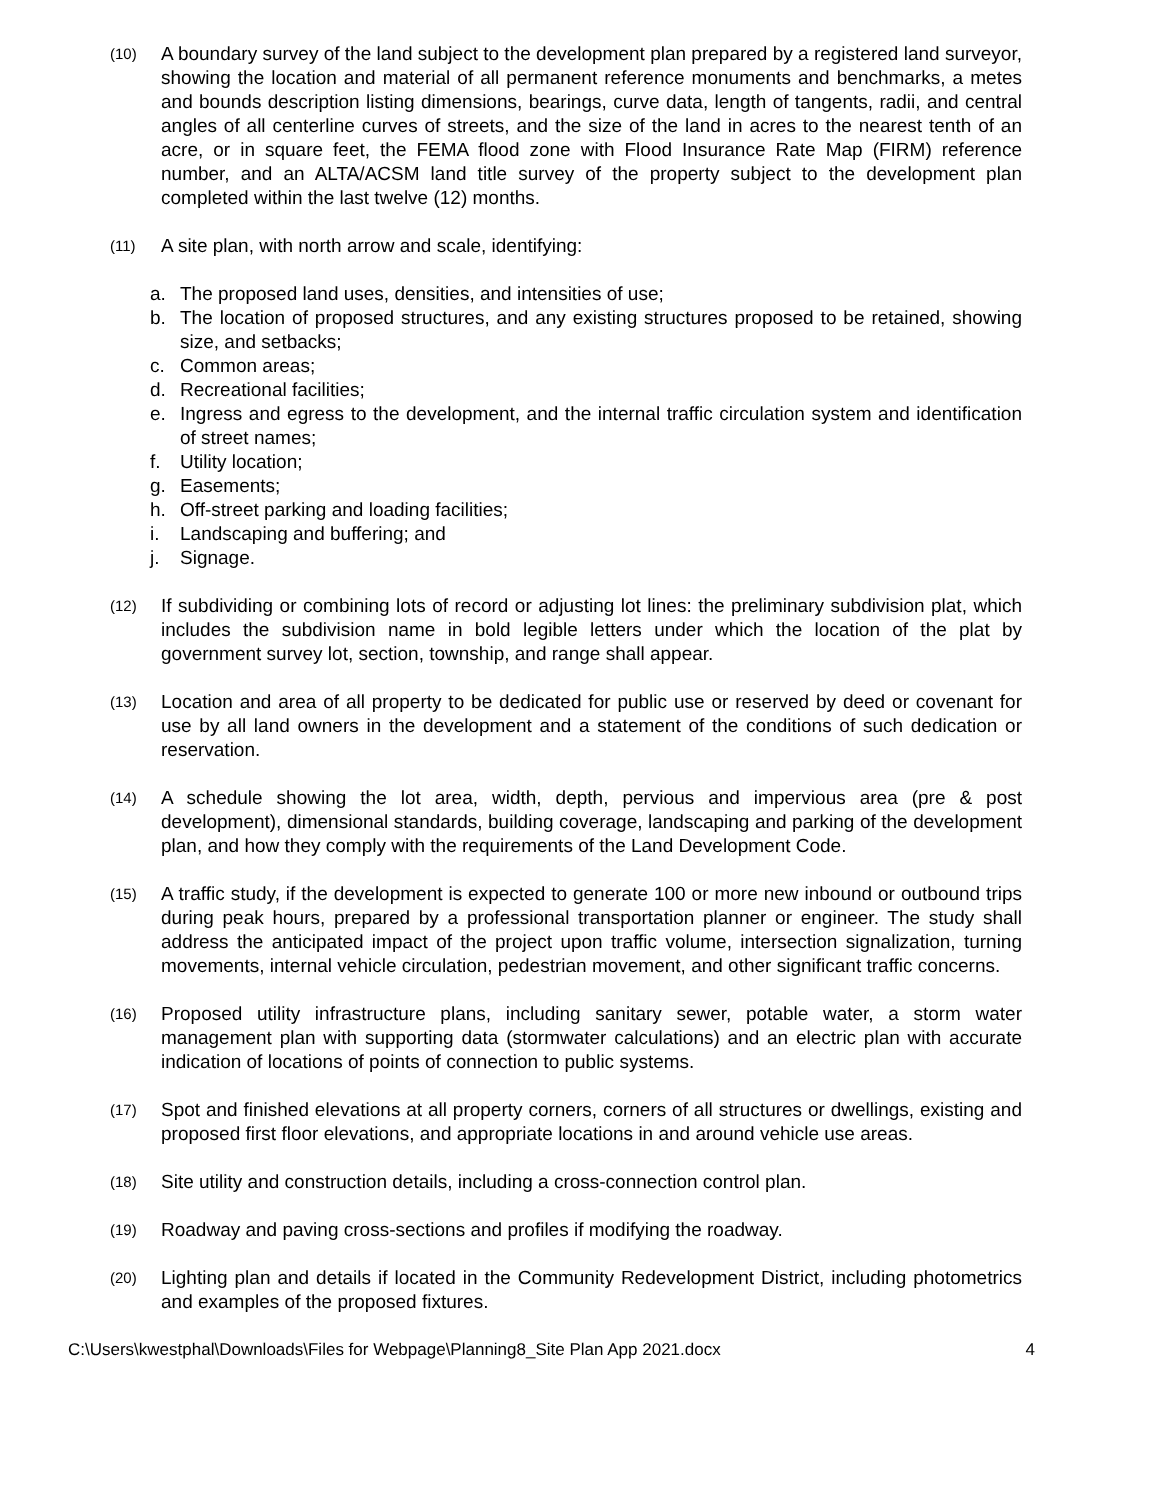(10)
A boundary survey of the land subject to the development plan prepared by a registered land surveyor, showing the location and material of all permanent reference monuments and benchmarks, a metes and bounds description listing dimensions, bearings, curve data, length of tangents, radii, and central angles of all centerline curves of streets, and the size of the land in acres to the nearest tenth of an acre, or in square feet, the FEMA flood zone with Flood Insurance Rate Map (FIRM) reference number, and an ALTA/ACSM land title survey of the property subject to the development plan completed within the last twelve (12) months.
(11)
A site plan, with north arrow and scale, identifying:
a. The proposed land uses, densities, and intensities of use;
b. The location of proposed structures, and any existing structures proposed to be retained, showing size, and setbacks;
c. Common areas;
d. Recreational facilities;
e. Ingress and egress to the development, and the internal traffic circulation system and identification of street names;
f. Utility location;
g. Easements;
h. Off-street parking and loading facilities;
i. Landscaping and buffering; and
j. Signage.
(12)
If subdividing or combining lots of record or adjusting lot lines: the preliminary subdivision plat, which includes the subdivision name in bold legible letters under which the location of the plat by government survey lot, section, township, and range shall appear.
(13)
Location and area of all property to be dedicated for public use or reserved by deed or covenant for use by all land owners in the development and a statement of the conditions of such dedication or reservation.
(14)
A schedule showing the lot area, width, depth, pervious and impervious area (pre & post development), dimensional standards, building coverage, landscaping and parking of the development plan, and how they comply with the requirements of the Land Development Code.
(15)
A traffic study, if the development is expected to generate 100 or more new inbound or outbound trips during peak hours, prepared by a professional transportation planner or engineer. The study shall address the anticipated impact of the project upon traffic volume, intersection signalization, turning movements, internal vehicle circulation, pedestrian movement, and other significant traffic concerns.
(16)
Proposed utility infrastructure plans, including sanitary sewer, potable water, a storm water management plan with supporting data (stormwater calculations) and an electric plan with accurate indication of locations of points of connection to public systems.
(17)
Spot and finished elevations at all property corners, corners of all structures or dwellings, existing and proposed first floor elevations, and appropriate locations in and around vehicle use areas.
(18)
Site utility and construction details, including a cross-connection control plan.
(19)
Roadway and paving cross-sections and profiles if modifying the roadway.
(20)
Lighting plan and details if located in the Community Redevelopment District, including photometrics and examples of the proposed fixtures.
C:\Users\kwestphal\Downloads\Files for Webpage\Planning8_Site Plan App 2021.docx 4